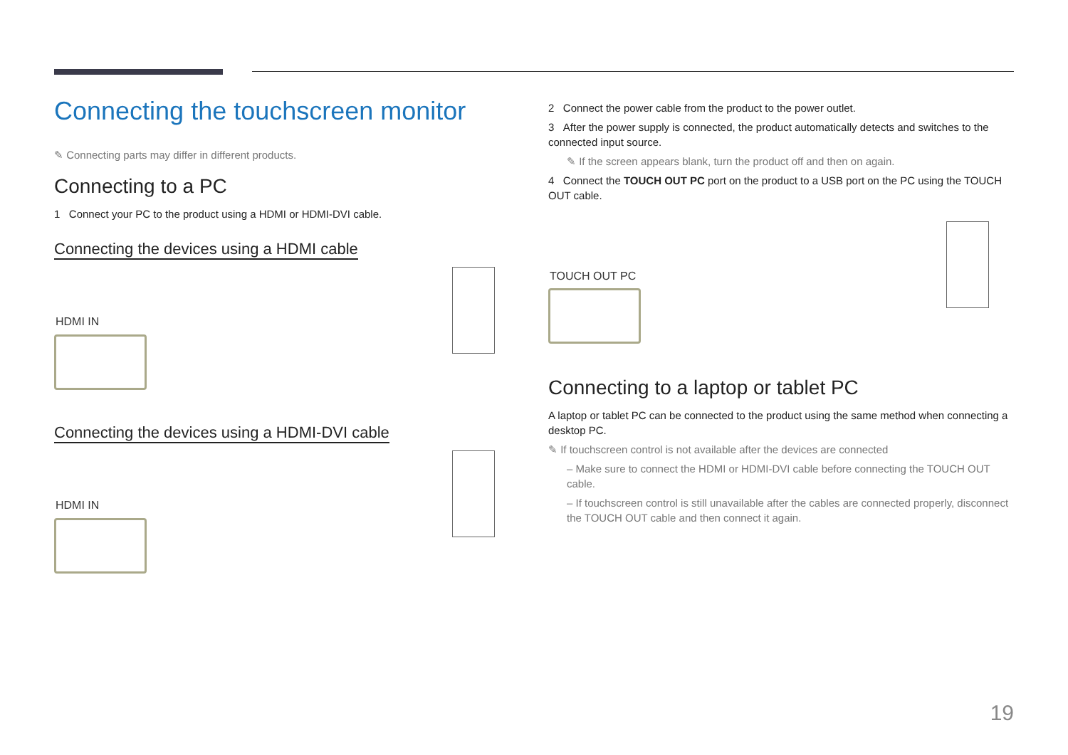Connecting the touchscreen monitor
✎ Connecting parts may differ in different products.
Connecting to a PC
1 Connect your PC to the product using a HDMI or HDMI-DVI cable.
Connecting the devices using a HDMI cable
HDMI IN
Connecting the devices using a HDMI-DVI cable
HDMI IN
2 Connect the power cable from the product to the power outlet.
3 After the power supply is connected, the product automatically detects and switches to the connected input source.
✎ If the screen appears blank, turn the product off and then on again.
4 Connect the TOUCH OUT PC port on the product to a USB port on the PC using the TOUCH OUT cable.
TOUCH OUT PC
Connecting to a laptop or tablet PC
A laptop or tablet PC can be connected to the product using the same method when connecting a desktop PC.
✎ If touchscreen control is not available after the devices are connected
– Make sure to connect the HDMI or HDMI-DVI cable before connecting the TOUCH OUT cable.
– If touchscreen control is still unavailable after the cables are connected properly, disconnect the TOUCH OUT cable and then connect it again.
19